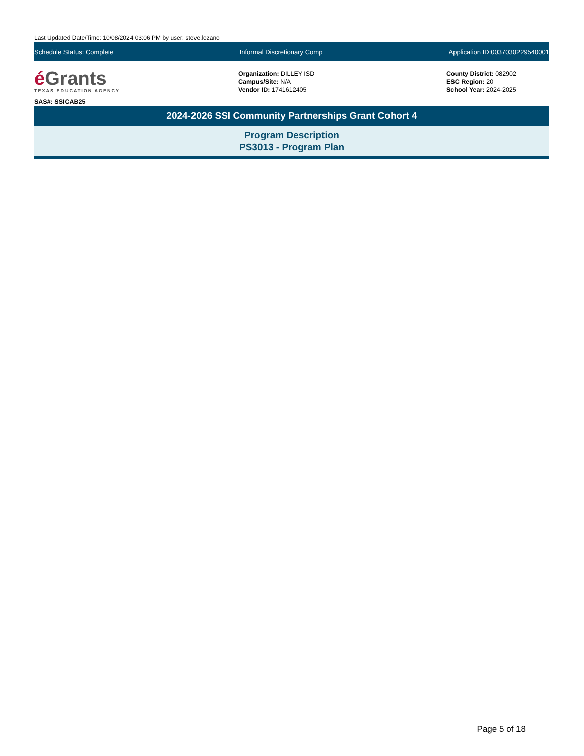Last Updated Date/Time: 10/08/2024 03:06 PM by user: steve.lozano
Schedule Status: Complete Informal Discretionary Comp
Application ID:0037030229540001
é Grants
TEXAS EDUCATION AGENCY
SAS#: SSICAB25
Organization: DILLEY ISD
Campus/Site: N/A
Vendor ID: 1741612405
County District: 082902
ESC Region: 20
School Year: 2024-2025
2024-2026 SSI Community Partnerships Grant Cohort 4
Program Description
PS3013 - Program Plan
Page 5 of 18